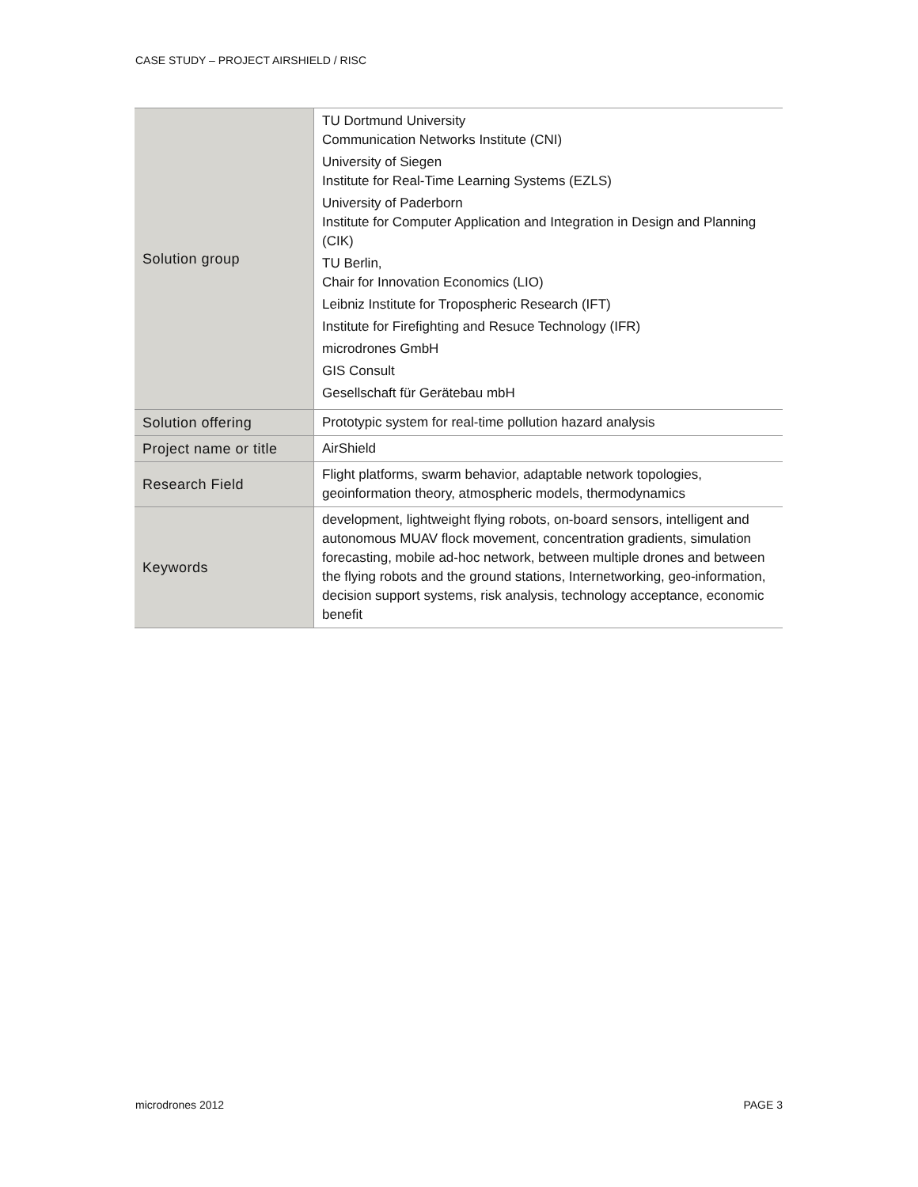CASE STUDY – PROJECT AIRSHIELD / RISC
| Solution group | TU Dortmund University Communication Networks Institute (CNI) University of Siegen Institute for Real-Time Learning Systems (EZLS) University of Paderborn Institute for Computer Application and Integration in Design and Planning (CIK) TU Berlin, Chair for Innovation Economics (LIO) Leibniz Institute for Tropospheric Research (IFT) Institute for Firefighting and Resuce Technology (IFR) microdrones GmbH GIS Consult Gesellschaft für Gerätebau mbH |
| Solution offering | Prototypic system for real-time pollution hazard analysis |
| Project name or title | AirShield |
| Research Field | Flight platforms, swarm behavior, adaptable network topologies, geoinformation theory, atmospheric models, thermodynamics |
| Keywords | development, lightweight flying robots, on-board sensors, intelligent and autonomous MUAV flock movement, concentration gradients, simulation forecasting, mobile ad-hoc network, between multiple drones and between the flying robots and the ground stations, Internetworking, geo-information, decision support systems, risk analysis, technology acceptance, economic benefit |
microdrones 2012 PAGE 3